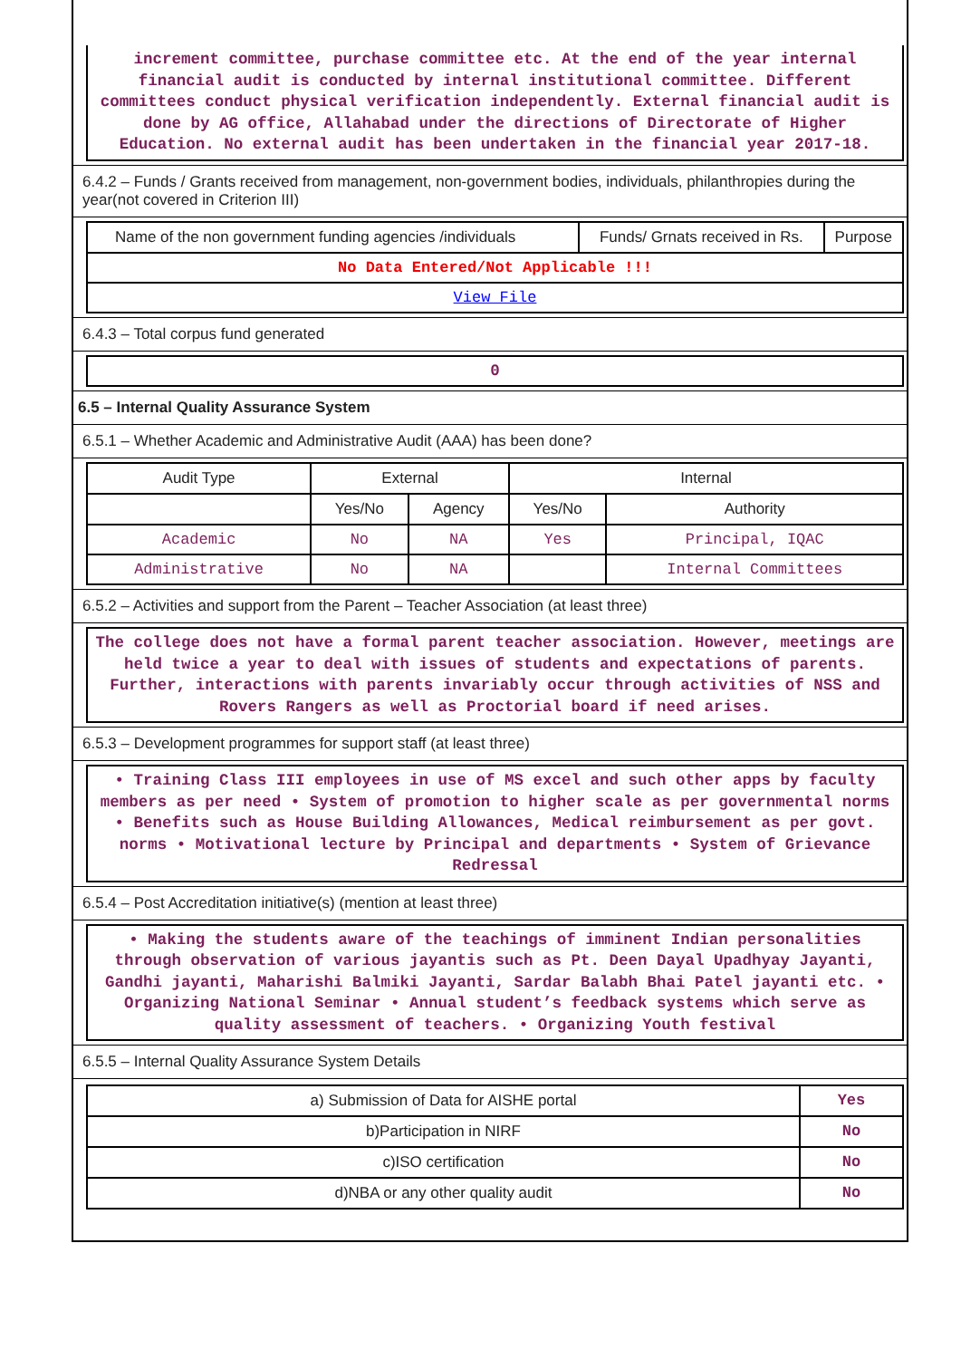increment committee, purchase committee etc. At the end of the year internal financial audit is conducted by internal institutional committee. Different committees conduct physical verification independently. External financial audit is done by AG office, Allahabad under the directions of Directorate of Higher Education. No external audit has been undertaken in the financial year 2017-18.
6.4.2 – Funds / Grants received from management, non-government bodies, individuals, philanthropies during the year(not covered in Criterion III)
| Name of the non government funding agencies /individuals | Funds/ Grnats received in Rs. | Purpose |
| --- | --- | --- |
| No Data Entered/Not Applicable !!! | | |
| View File | | |
6.4.3 – Total corpus fund generated
0
6.5 – Internal Quality Assurance System
6.5.1 – Whether Academic and Administrative Audit (AAA) has been done?
| Audit Type | External | | Internal | |
| --- | --- | --- | --- | --- |
| | Yes/No | Agency | Yes/No | Authority |
| Academic | No | NA | Yes | Principal, IQAC |
| Administrative | No | NA | | Internal Committees |
6.5.2 – Activities and support from the Parent – Teacher Association (at least three)
The college does not have a formal parent teacher association. However, meetings are held twice a year to deal with issues of students and expectations of parents. Further, interactions with parents invariably occur through activities of NSS and Rovers Rangers as well as Proctorial board if need arises.
6.5.3 – Development programmes for support staff (at least three)
• Training Class III employees in use of MS excel and such other apps by faculty members as per need • System of promotion to higher scale as per governmental norms • Benefits such as House Building Allowances, Medical reimbursement as per govt. norms • Motivational lecture by Principal and departments • System of Grievance Redressal
6.5.4 – Post Accreditation initiative(s) (mention at least three)
• Making the students aware of the teachings of imminent Indian personalities through observation of various jayantis such as Pt. Deen Dayal Upadhyay Jayanti, Gandhi jayanti, Maharishi Balmiki Jayanti, Sardar Balabh Bhai Patel jayanti etc. • Organizing National Seminar • Annual student’s feedback systems which serve as quality assessment of teachers. • Organizing Youth festival
6.5.5 – Internal Quality Assurance System Details
| a) Submission of Data for AISHE portal | Yes |
| b)Participation in NIRF | No |
| c)ISO certification | No |
| d)NBA or any other quality audit | No |